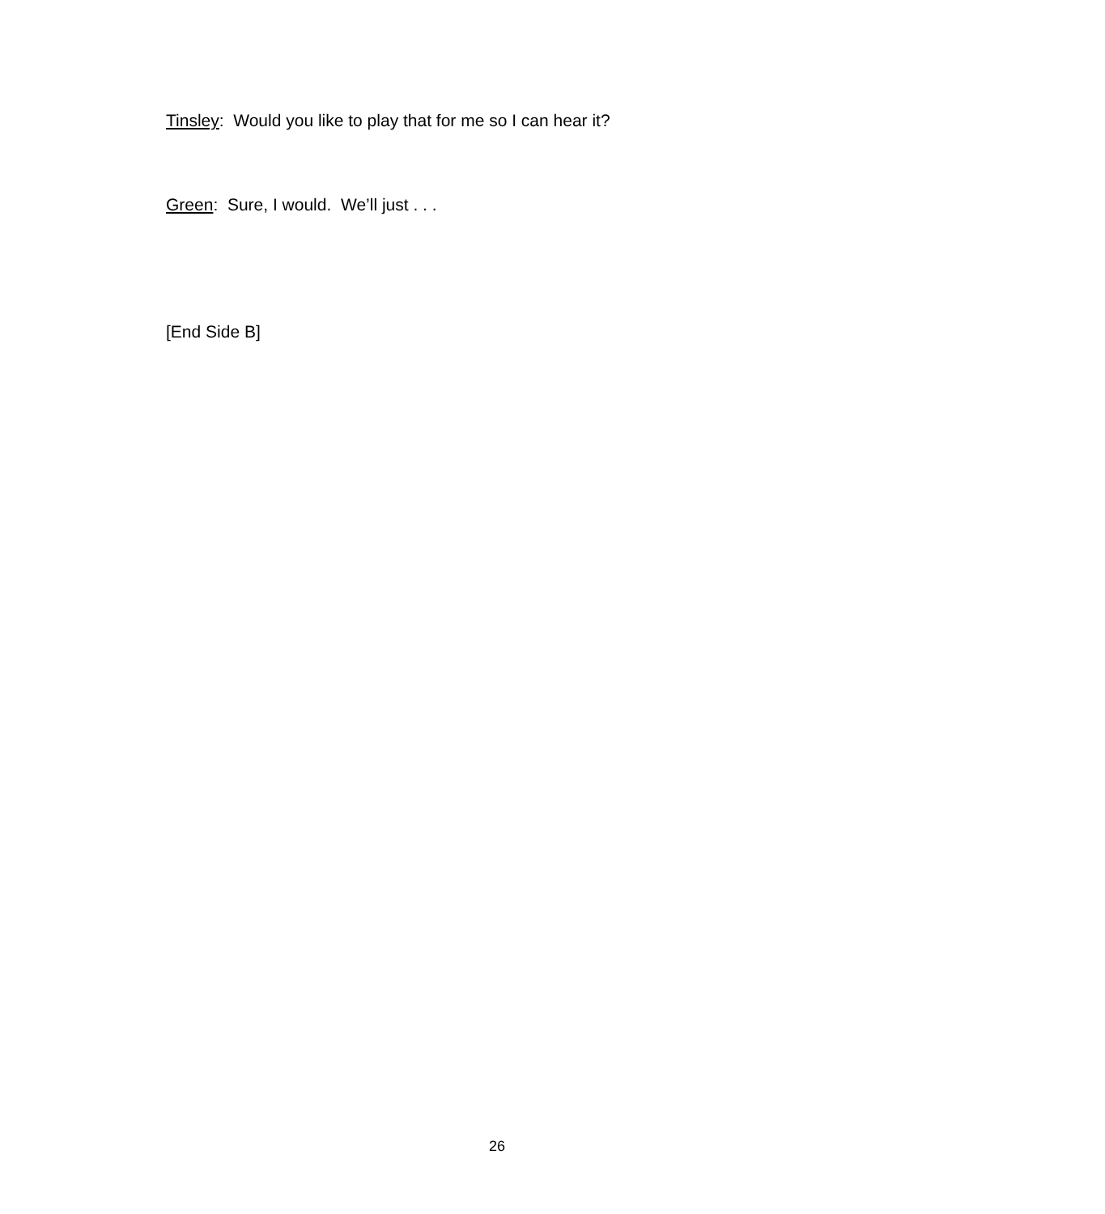Tinsley: Would you like to play that for me so I can hear it?
Green: Sure, I would. We’ll just . . .
[End Side B]
26